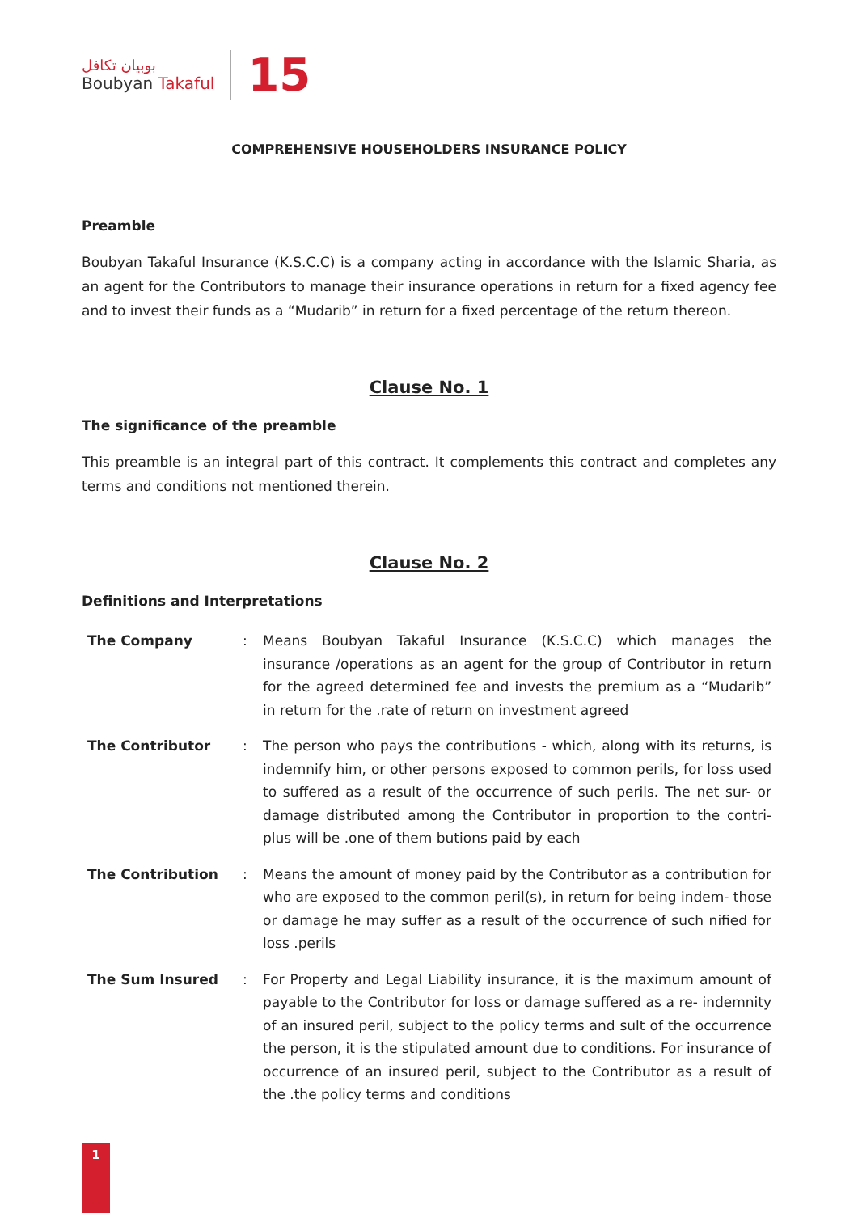بوبيان تكافل
Boubyan Takaful
15
COMPREHENSIVE HOUSEHOLDERS INSURANCE POLICY
Preamble
Boubyan Takaful Insurance (K.S.C.C) is a company acting in accordance with the Islamic Sharia, as an agent for the Contributors to manage their insurance operations in return for a fixed agency fee and to invest their funds as a “Mudarib” in return for a fixed percentage of the return thereon.
Clause No. 1
The significance of the preamble
This preamble is an integral part of this contract. It complements this contract and completes any terms and conditions not mentioned therein.
Clause No. 2
Definitions and Interpretations
| The Company | : | Means Boubyan Takaful Insurance (K.S.C.C) which manages the insurance /operations as an agent for the group of Contributor in return for the agreed determined fee and invests the premium as a “Mudarib” in return for the .rate of return on investment agreed |
| The Contributor | : | The person who pays the contributions - which, along with its returns, is indemnify him, or other persons exposed to common perils, for loss used to suffered as a result of the occurrence of such perils. The net sur- or damage distributed among the Contributor in proportion to the contri- plus will be .one of them butions paid by each |
| The Contribution | : | Means the amount of money paid by the Contributor as a contribution for who are exposed to the common peril(s), in return for being indem- those or damage he may suffer as a result of the occurrence of such nified for loss .perils |
| The Sum Insured | : | For Property and Legal Liability insurance, it is the maximum amount of payable to the Contributor for loss or damage suffered as a re- indemnity of an insured peril, subject to the policy terms and sult of the occurrence the person, it is the stipulated amount due to conditions. For insurance of occurrence of an insured peril, subject to the Contributor as a result of the .the policy terms and conditions |
1